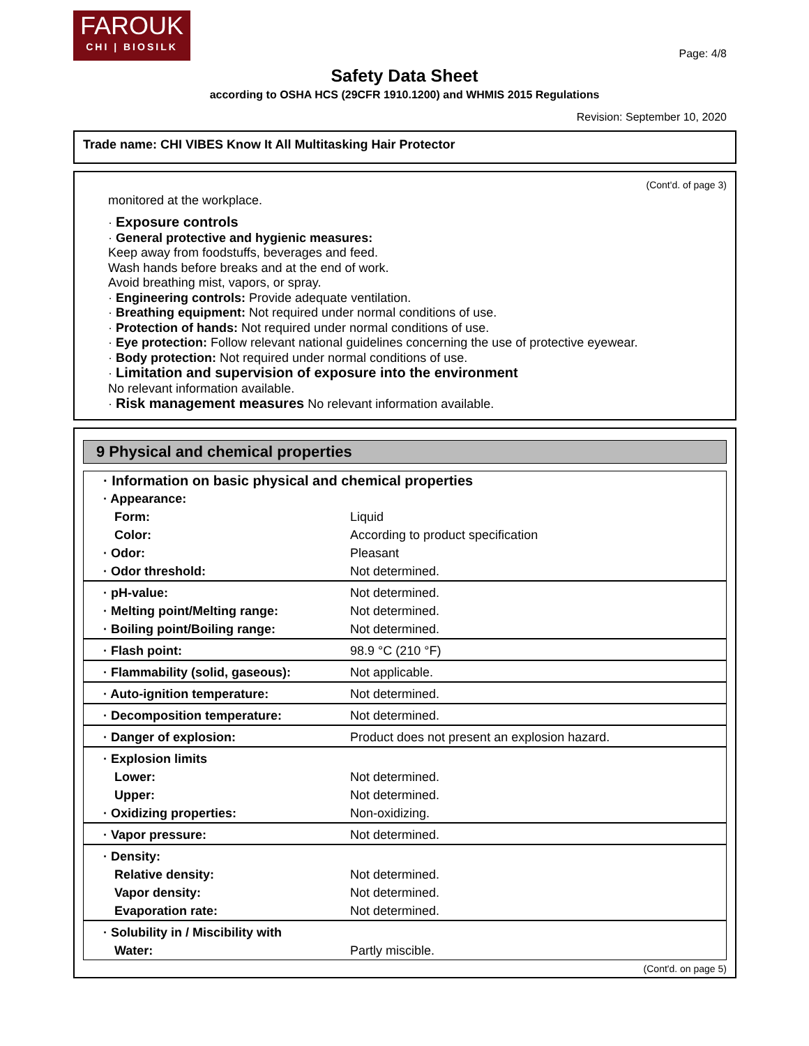FAROUK
CHI | BIOSILK
Page: 4/8
Safety Data Sheet
according to OSHA HCS (29CFR 1910.1200) and WHMIS 2015 Regulations
Revision: September 10, 2020
Trade name: CHI VIBES Know It All Multitasking Hair Protector
(Cont'd. of page 3)
monitored at the workplace.
· Exposure controls
· General protective and hygienic measures:
Keep away from foodstuffs, beverages and feed.
Wash hands before breaks and at the end of work.
Avoid breathing mist, vapors, or spray.
· Engineering controls: Provide adequate ventilation.
· Breathing equipment: Not required under normal conditions of use.
· Protection of hands: Not required under normal conditions of use.
· Eye protection: Follow relevant national guidelines concerning the use of protective eyewear.
· Body protection: Not required under normal conditions of use.
· Limitation and supervision of exposure into the environment
No relevant information available.
· Risk management measures No relevant information available.
9 Physical and chemical properties
| · Information on basic physical and chemical properties | |
| · Appearance: | |
| Form: | Liquid |
| Color: | According to product specification |
| · Odor: | Pleasant |
| · Odor threshold: | Not determined. |
| · pH-value: | Not determined. |
| · Melting point/Melting range: | Not determined. |
| · Boiling point/Boiling range: | Not determined. |
| · Flash point: | 98.9 °C (210 °F) |
| · Flammability (solid, gaseous): | Not applicable. |
| · Auto-ignition temperature: | Not determined. |
| · Decomposition temperature: | Not determined. |
| · Danger of explosion: | Product does not present an explosion hazard. |
| · Explosion limits | |
| Lower: | Not determined. |
| Upper: | Not determined. |
| · Oxidizing properties: | Non-oxidizing. |
| · Vapor pressure: | Not determined. |
| · Density: | |
| Relative density: | Not determined. |
| Vapor density: | Not determined. |
| Evaporation rate: | Not determined. |
| · Solubility in / Miscibility with | |
| Water: | Partly miscible. |
(Cont'd. on page 5)